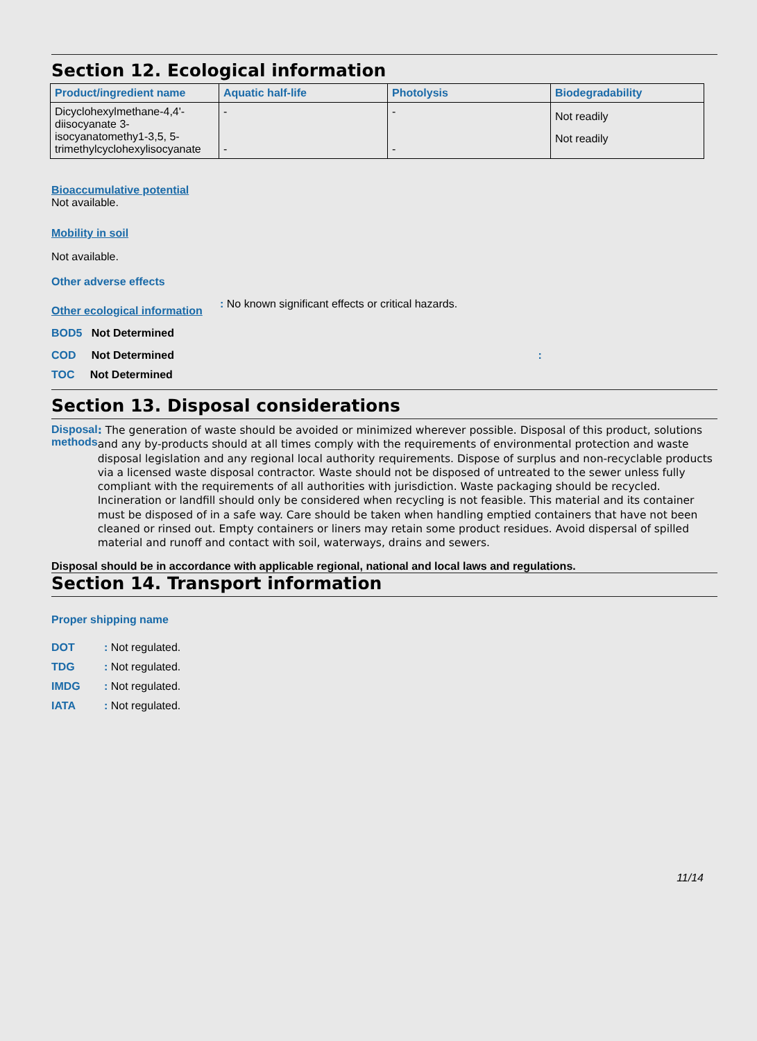Section 12. Ecological information
| Product/ingredient name | Aquatic half-life | Photolysis | Biodegradability |
| --- | --- | --- | --- |
| Dicyclohexylmethane-4,4'-diisocyanate 3-isocyanatomethy1-3,5, 5-trimethylcyclohexylisocyanate | - - | - - | Not readily Not readily |
Bioaccumulative potential
Not available.
Mobility in soil
Not available.
Other adverse effects
Other ecological information: No known significant effects or critical hazards.
BOD5 Not Determined
COD Not Determined :
TOC Not Determined
Section 13. Disposal considerations
Disposal methods: The generation of waste should be avoided or minimized wherever possible. Disposal of this product, solutions and any by-products should at all times comply with the requirements of environmental protection and waste disposal legislation and any regional local authority requirements. Dispose of surplus and non-recyclable products via a licensed waste disposal contractor. Waste should not be disposed of untreated to the sewer unless fully compliant with the requirements of all authorities with jurisdiction. Waste packaging should be recycled. Incineration or landfill should only be considered when recycling is not feasible. This material and its container must be disposed of in a safe way. Care should be taken when handling emptied containers that have not been cleaned or rinsed out. Empty containers or liners may retain some product residues. Avoid dispersal of spilled material and runoff and contact with soil, waterways, drains and sewers.
Disposal should be in accordance with applicable regional, national and local laws and regulations.
Section 14. Transport information
Proper shipping name
DOT: Not regulated.
TDG: Not regulated.
IMDG: Not regulated.
IATA: Not regulated.
11/14